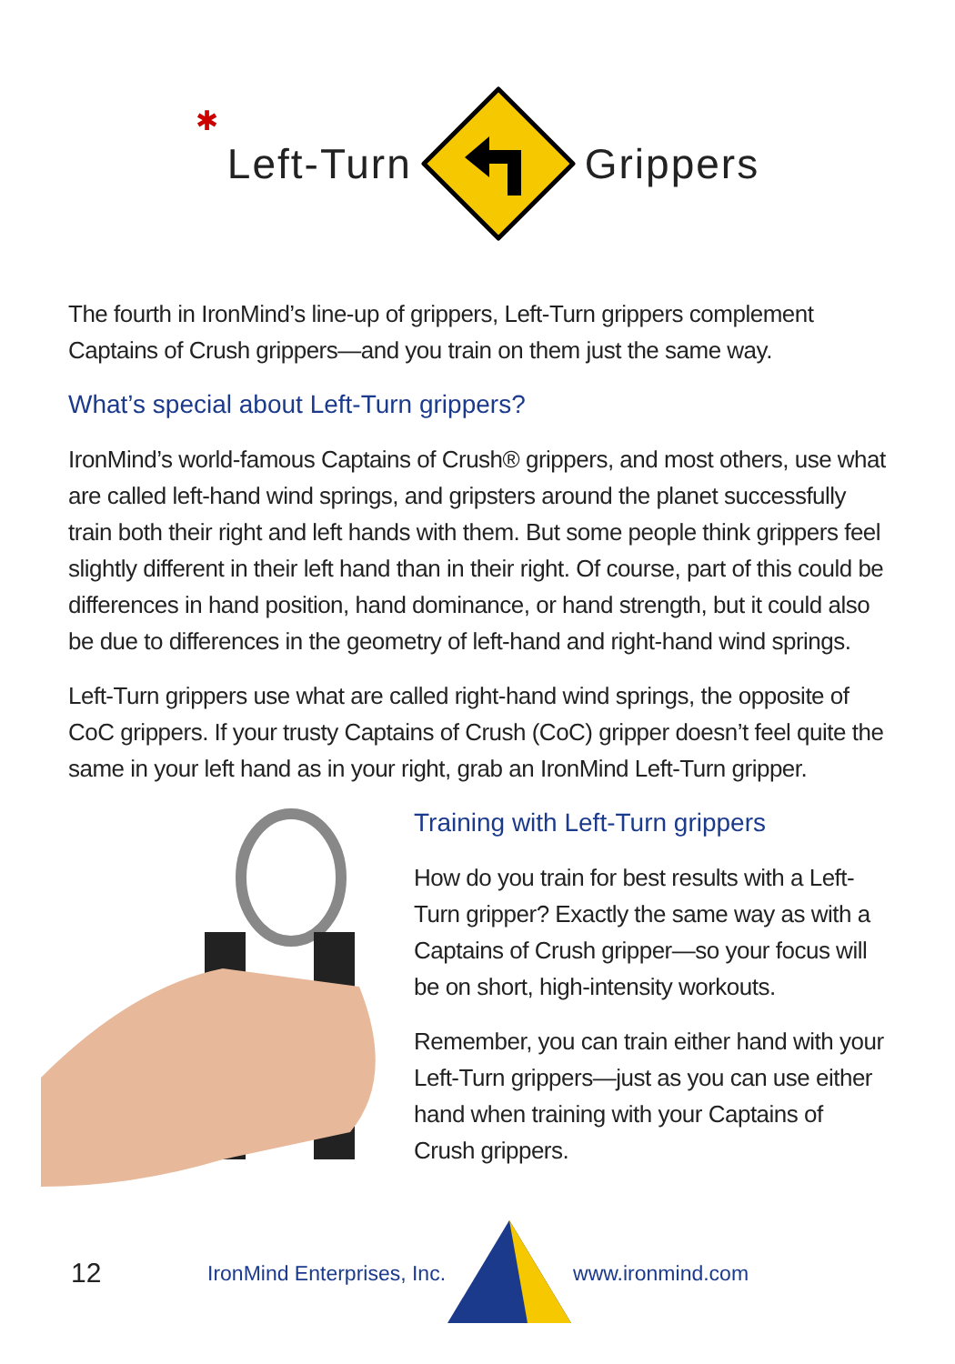✱
Left-Turn Grippers
The fourth in IronMind’s line-up of grippers, Left-Turn grippers complement Captains of Crush grippers—and you train on them just the same way.
What’s special about Left-Turn grippers?
IronMind’s world-famous Captains of Crush® grippers, and most others, use what are called left-hand wind springs, and gripsters around the planet successfully train both their right and left hands with them. But some people think grippers feel slightly different in their left hand than in their right. Of course, part of this could be differences in hand position, hand dominance, or hand strength, but it could also be due to differences in the geometry of left-hand and right-hand wind springs.
Left-Turn grippers use what are called right-hand wind springs, the opposite of CoC grippers. If your trusty Captains of Crush (CoC) gripper doesn’t feel quite the same in your left hand as in your right, grab an IronMind Left-Turn gripper.
Training with Left-Turn grippers
How do you train for best results with a Left-Turn gripper? Exactly the same way as with a Captains of Crush gripper—so your focus will be on short, high-intensity workouts.
Remember, you can train either hand with your Left-Turn grippers—just as you can use either hand when training with your Captains of Crush grippers.
12
IronMind Enterprises, Inc. www.ironmind.com